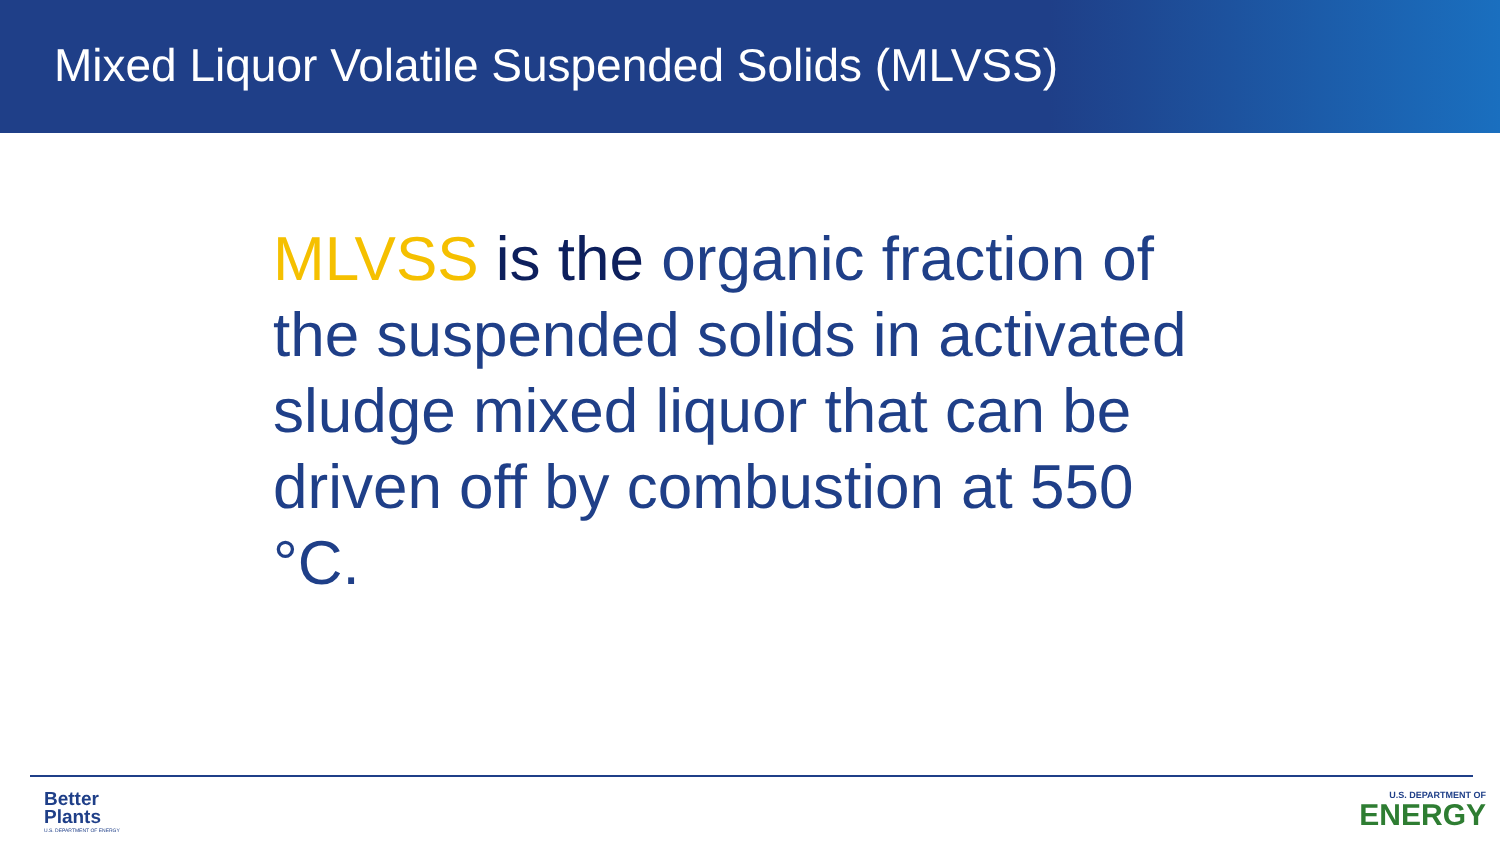Mixed Liquor Volatile Suspended Solids (MLVSS)
MLVSS is the organic fraction of the suspended solids in activated sludge mixed liquor that can be driven off by combustion at 550 °C.
Better
Plants
U.S. DEPARTMENT OF ENERGY
U.S. DEPARTMENT OF
ENERGY